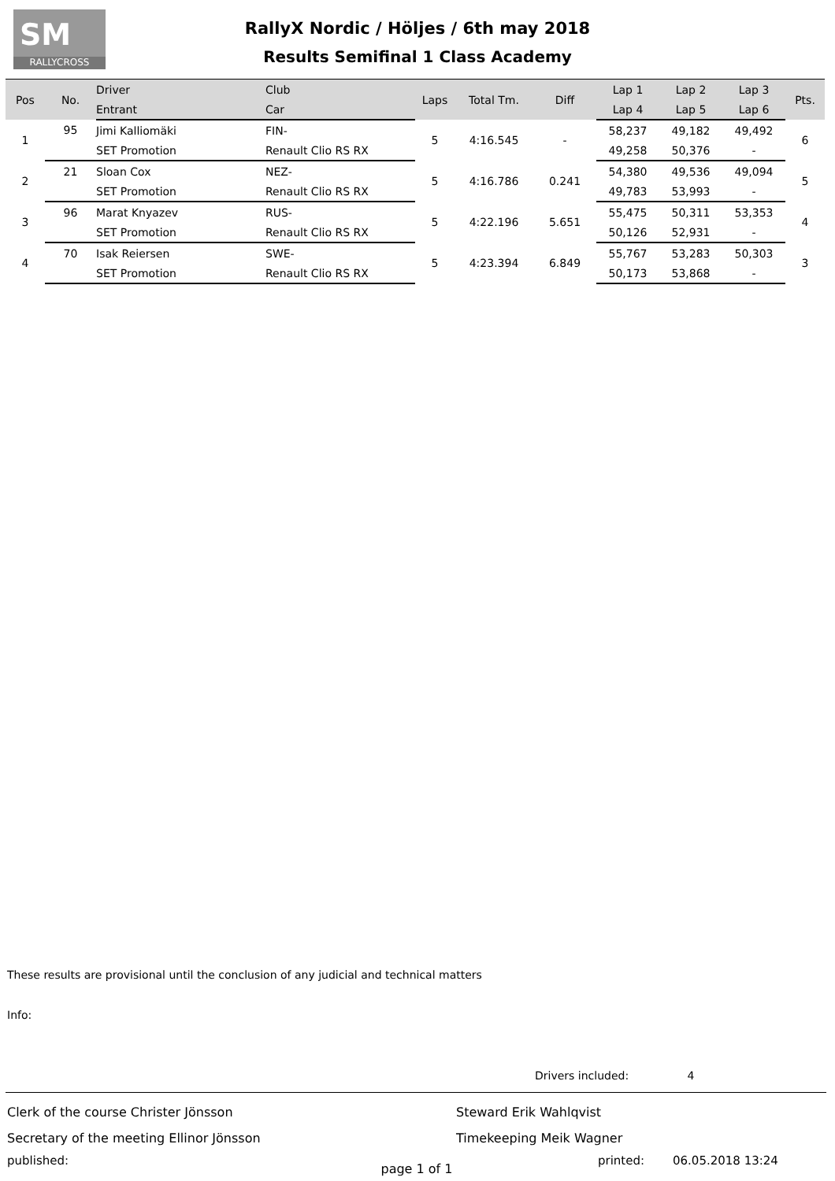SM
RALLYCROSS
RallyX Nordic / Höljes / 6th may 2018
Results Semifinal 1 Class Academy
| Pos | No. | Driver | Club | Laps | Total Tm. | Diff | Lap 1 | Lap 2 | Lap 3 | Pts. |
| --- | --- | --- | --- | --- | --- | --- | --- | --- | --- | --- |
| | | Entrant | Car | | | | Lap 4 | Lap 5 | Lap 6 | |
| 1 | 95 | Jimi Kalliomäki | FIN- | 5 | 4:16.545 | - | 58,237 | 49,182 | 49,492 | 6 |
| | | SET Promotion | Renault Clio RS RX | | | | 49,258 | 50,376 | - | |
| 2 | 21 | Sloan Cox | NEZ- | 5 | 4:16.786 | 0.241 | 54,380 | 49,536 | 49,094 | 5 |
| | | SET Promotion | Renault Clio RS RX | | | | 49,783 | 53,993 | - | |
| 3 | 96 | Marat Knyazev | RUS- | 5 | 4:22.196 | 5.651 | 55,475 | 50,311 | 53,353 | 4 |
| | | SET Promotion | Renault Clio RS RX | | | | 50,126 | 52,931 | - | |
| 4 | 70 | Isak Reiersen | SWE- | 5 | 4:23.394 | 6.849 | 55,767 | 53,283 | 50,303 | 3 |
| | | SET Promotion | Renault Clio RS RX | | | | 50,173 | 53,868 | - | |
These results are provisional until the conclusion of any judicial and technical matters
Info:
Drivers included: 4
Clerk of the course Christer Jönsson Steward Erik Wahlqvist
Secretary of the meeting Ellinor Jönsson Timekeeping Meik Wagner
published: printed: 06.05.2018 13:24
page 1 of 1